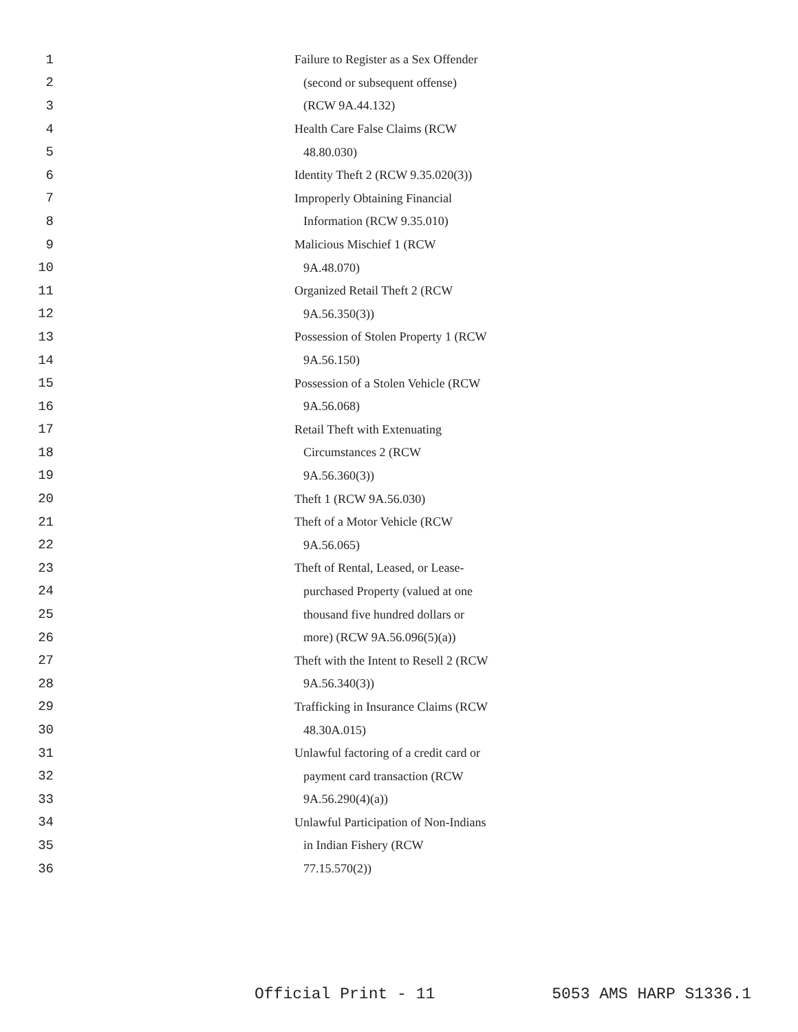1 Failure to Register as a Sex Offender
2 (second or subsequent offense)
3 (RCW 9A.44.132)
4 Health Care False Claims (RCW
5 48.80.030)
6 Identity Theft 2 (RCW 9.35.020(3))
7 Improperly Obtaining Financial
8 Information (RCW 9.35.010)
9 Malicious Mischief 1 (RCW
10 9A.48.070)
11 Organized Retail Theft 2 (RCW
12 9A.56.350(3))
13 Possession of Stolen Property 1 (RCW
14 9A.56.150)
15 Possession of a Stolen Vehicle (RCW
16 9A.56.068)
17 Retail Theft with Extenuating
18 Circumstances 2 (RCW
19 9A.56.360(3))
20 Theft 1 (RCW 9A.56.030)
21 Theft of a Motor Vehicle (RCW
22 9A.56.065)
23 Theft of Rental, Leased, or Lease-
24 purchased Property (valued at one
25 thousand five hundred dollars or
26 more) (RCW 9A.56.096(5)(a))
27 Theft with the Intent to Resell 2 (RCW
28 9A.56.340(3))
29 Trafficking in Insurance Claims (RCW
30 48.30A.015)
31 Unlawful factoring of a credit card or
32 payment card transaction (RCW
33 9A.56.290(4)(a))
34 Unlawful Participation of Non-Indians
35 in Indian Fishery (RCW
36 77.15.570(2))
Official Print - 11 5053 AMS HARP S1336.1